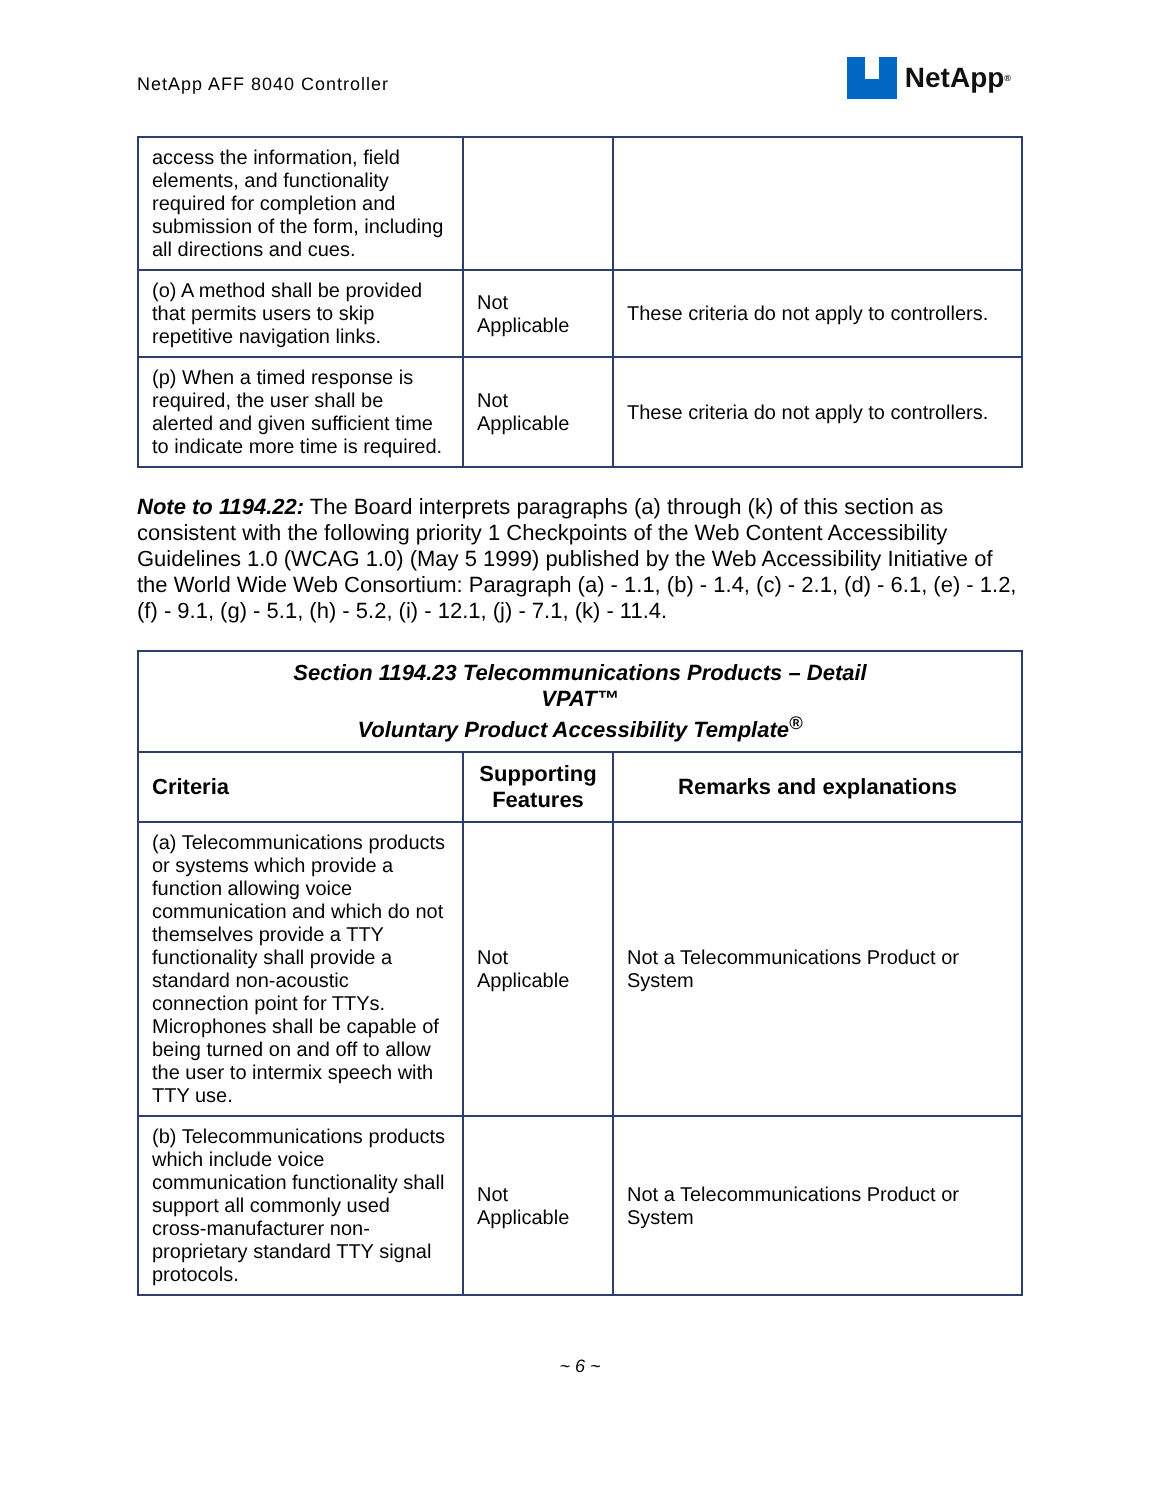NetApp AFF 8040 Controller
NetApp<sup>®</sup>
| access the information, field elements, and functionality required for completion and submission of the form, including all directions and cues. | | |
| (o) A method shall be provided that permits users to skip repetitive navigation links. | Not Applicable | These criteria do not apply to controllers. |
| (p) When a timed response is required, the user shall be alerted and given sufficient time to indicate more time is required. | Not Applicable | These criteria do not apply to controllers. |
Note to 1194.22: The Board interprets paragraphs (a) through (k) of this section as consistent with the following priority 1 Checkpoints of the Web Content Accessibility Guidelines 1.0 (WCAG 1.0) (May 5 1999) published by the Web Accessibility Initiative of the World Wide Web Consortium: Paragraph (a) - 1.1, (b) - 1.4, (c) - 2.1, (d) - 6.1, (e) - 1.2, (f) - 9.1, (g) - 5.1, (h) - 5.2, (i) - 12.1, (j) - 7.1, (k) - 11.4.
| Section 1194.23 Telecommunications Products – Detail VPAT™ Voluntary Product Accessibility Template<sup>®</sup> | | |
| --- | --- | --- |
| Criteria | Supporting Features | Remarks and explanations |
| (a) Telecommunications products or systems which provide a function allowing voice communication and which do not themselves provide a TTY functionality shall provide a standard non-acoustic connection point for TTYs. Microphones shall be capable of being turned on and off to allow the user to intermix speech with TTY use. | Not Applicable | Not a Telecommunications Product or System |
| (b) Telecommunications products which include voice communication functionality shall support all commonly used cross-manufacturer non-proprietary standard TTY signal protocols. | Not Applicable | Not a Telecommunications Product or System |
~ 6 ~